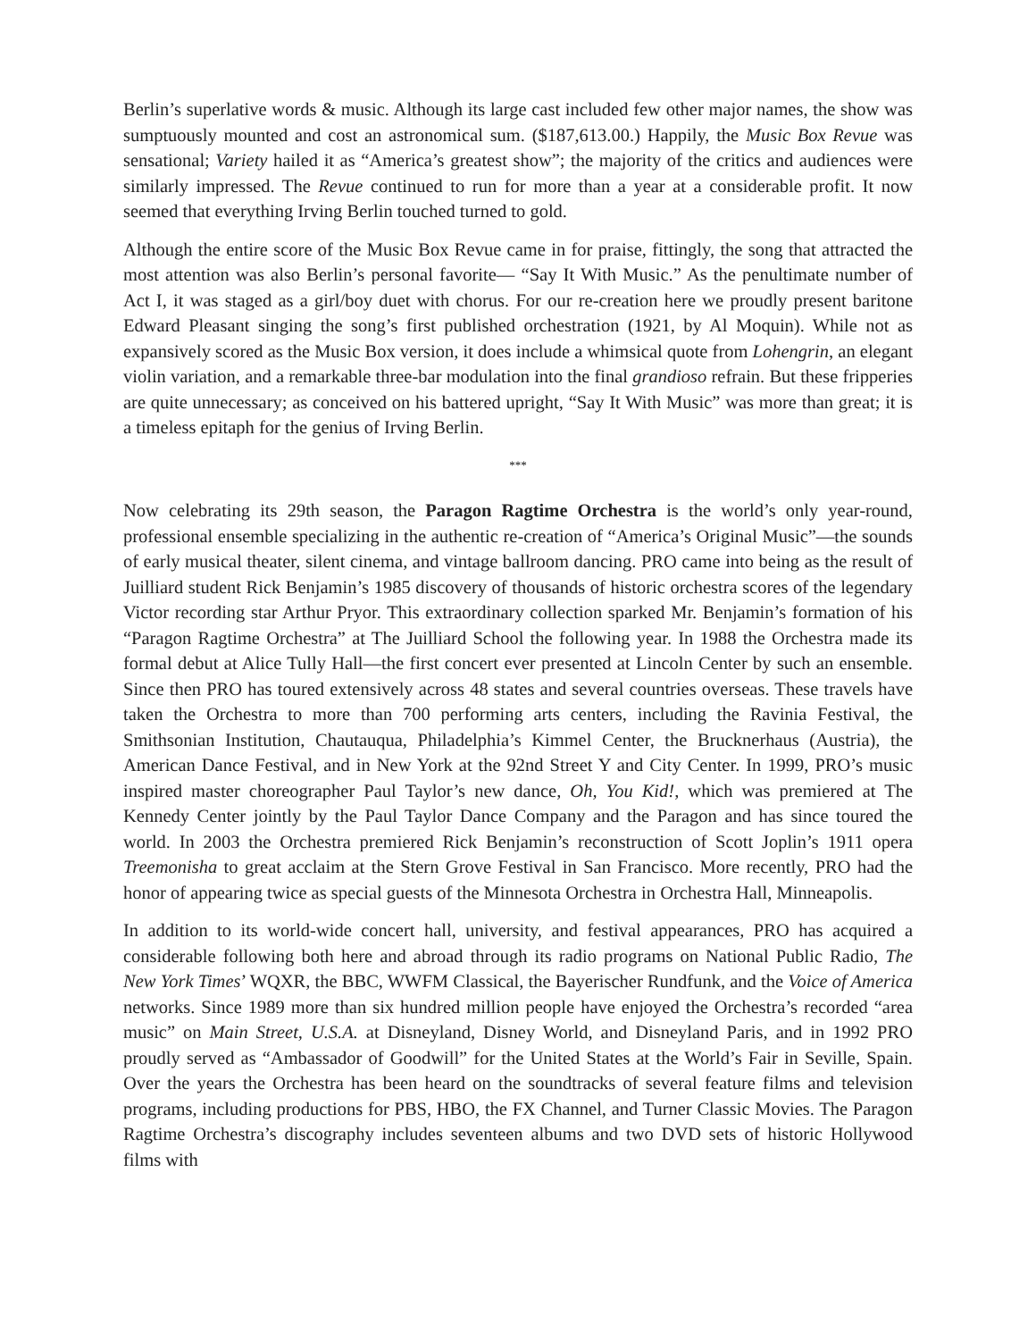Berlin’s superlative words & music. Although its large cast included few other major names, the show was sumptuously mounted and cost an astronomical sum. ($187,613.00.) Happily, the Music Box Revue was sensational; Variety hailed it as “America’s greatest show”; the majority of the critics and audiences were similarly impressed. The Revue continued to run for more than a year at a considerable profit. It now seemed that everything Irving Berlin touched turned to gold.
Although the entire score of the Music Box Revue came in for praise, fittingly, the song that attracted the most attention was also Berlin’s personal favorite— “Say It With Music.” As the penultimate number of Act I, it was staged as a girl/boy duet with chorus. For our re-creation here we proudly present baritone Edward Pleasant singing the song’s first published orchestration (1921, by Al Moquin). While not as expansively scored as the Music Box version, it does include a whimsical quote from Lohengrin, an elegant violin variation, and a remarkable three-bar modulation into the final grandioso refrain. But these fripperies are quite unnecessary; as conceived on his battered upright, “Say It With Music” was more than great; it is a timeless epitaph for the genius of Irving Berlin.
***
Now celebrating its 29th season, the Paragon Ragtime Orchestra is the world’s only year-round, professional ensemble specializing in the authentic re-creation of “America’s Original Music”—the sounds of early musical theater, silent cinema, and vintage ballroom dancing. PRO came into being as the result of Juilliard student Rick Benjamin’s 1985 discovery of thousands of historic orchestra scores of the legendary Victor recording star Arthur Pryor. This extraordinary collection sparked Mr. Benjamin’s formation of his “Paragon Ragtime Orchestra” at The Juilliard School the following year. In 1988 the Orchestra made its formal debut at Alice Tully Hall—the first concert ever presented at Lincoln Center by such an ensemble. Since then PRO has toured extensively across 48 states and several countries overseas. These travels have taken the Orchestra to more than 700 performing arts centers, including the Ravinia Festival, the Smithsonian Institution, Chautauqua, Philadelphia’s Kimmel Center, the Brucknerhaus (Austria), the American Dance Festival, and in New York at the 92nd Street Y and City Center. In 1999, PRO’s music inspired master choreographer Paul Taylor’s new dance, Oh, You Kid!, which was premiered at The Kennedy Center jointly by the Paul Taylor Dance Company and the Paragon and has since toured the world. In 2003 the Orchestra premiered Rick Benjamin’s reconstruction of Scott Joplin’s 1911 opera Treemonisha to great acclaim at the Stern Grove Festival in San Francisco. More recently, PRO had the honor of appearing twice as special guests of the Minnesota Orchestra in Orchestra Hall, Minneapolis.
In addition to its world-wide concert hall, university, and festival appearances, PRO has acquired a considerable following both here and abroad through its radio programs on National Public Radio, The New York Times’ WQXR, the BBC, WWFM Classical, the Bayerischer Rundfunk, and the Voice of America networks. Since 1989 more than six hundred million people have enjoyed the Orchestra’s recorded “area music” on Main Street, U.S.A. at Disneyland, Disney World, and Disneyland Paris, and in 1992 PRO proudly served as “Ambassador of Goodwill” for the United States at the World’s Fair in Seville, Spain. Over the years the Orchestra has been heard on the soundtracks of several feature films and television programs, including productions for PBS, HBO, the FX Channel, and Turner Classic Movies. The Paragon Ragtime Orchestra’s discography includes seventeen albums and two DVD sets of historic Hollywood films with